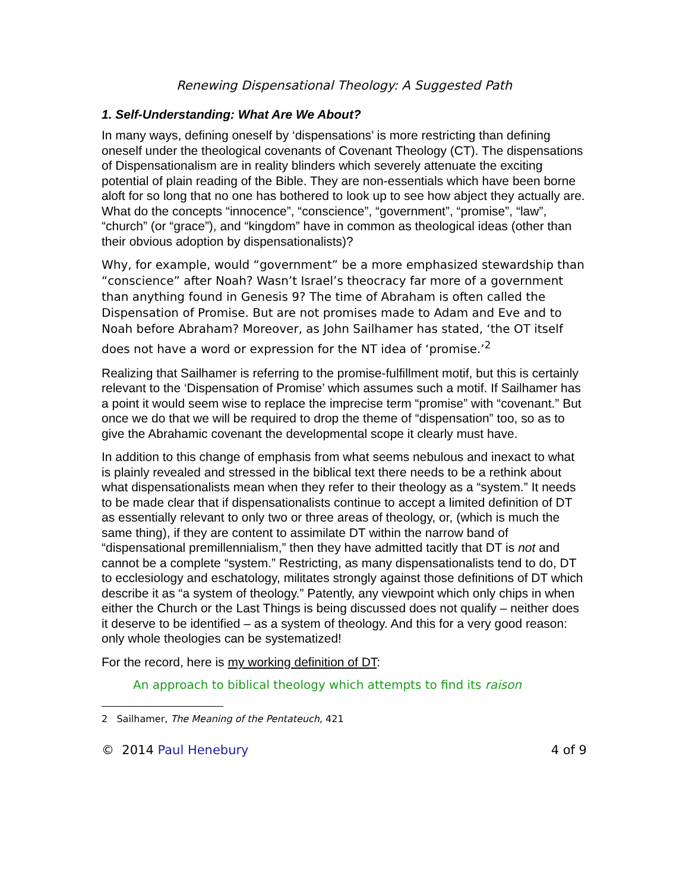Renewing Dispensational Theology: A Suggested Path
1. Self-Understanding: What Are We About?
In many ways, defining oneself by ‘dispensations’ is more restricting than defining oneself under the theological covenants of Covenant Theology (CT). The dispensations of Dispensationalism are in reality blinders which severely attenuate the exciting potential of plain reading of the Bible. They are non-essentials which have been borne aloft for so long that no one has bothered to look up to see how abject they actually are. What do the concepts “innocence”, “conscience”, “government”, “promise”, “law”, “church” (or “grace”), and “kingdom” have in common as theological ideas (other than their obvious adoption by dispensationalists)?
Why, for example, would “government” be a more emphasized stewardship than “conscience” after Noah? Wasn’t Israel’s theocracy far more of a government than anything found in Genesis 9? The time of Abraham is often called the Dispensation of Promise. But are not promises made to Adam and Eve and to Noah before Abraham? Moreover, as John Sailhamer has stated, ‘the OT itself does not have a word or expression for the NT idea of ‘promise.’<sup>2</sup>
Realizing that Sailhamer is referring to the promise-fulfillment motif, but this is certainly relevant to the ‘Dispensation of Promise’ which assumes such a motif. If Sailhamer has a point it would seem wise to replace the imprecise term “promise” with “covenant.” But once we do that we will be required to drop the theme of “dispensation” too, so as to give the Abrahamic covenant the developmental scope it clearly must have.
In addition to this change of emphasis from what seems nebulous and inexact to what is plainly revealed and stressed in the biblical text there needs to be a rethink about what dispensationalists mean when they refer to their theology as a “system.” It needs to be made clear that if dispensationalists continue to accept a limited definition of DT as essentially relevant to only two or three areas of theology, or, (which is much the same thing), if they are content to assimilate DT within the narrow band of “dispensational premillennialism,” then they have admitted tacitly that DT is not and cannot be a complete “system.” Restricting, as many dispensationalists tend to do, DT to ecclesiology and eschatology, militates strongly against those definitions of DT which describe it as “a system of theology.” Patently, any viewpoint which only chips in when either the Church or the Last Things is being discussed does not qualify – neither does it deserve to be identified – as a system of theology. And this for a very good reason: only whole theologies can be systematized!
For the record, here is my working definition of DT:
An approach to biblical theology which attempts to find its raison
2 Sailhamer, The Meaning of the Pentateuch, 421
© 2014 Paul Henebury 4 of 9